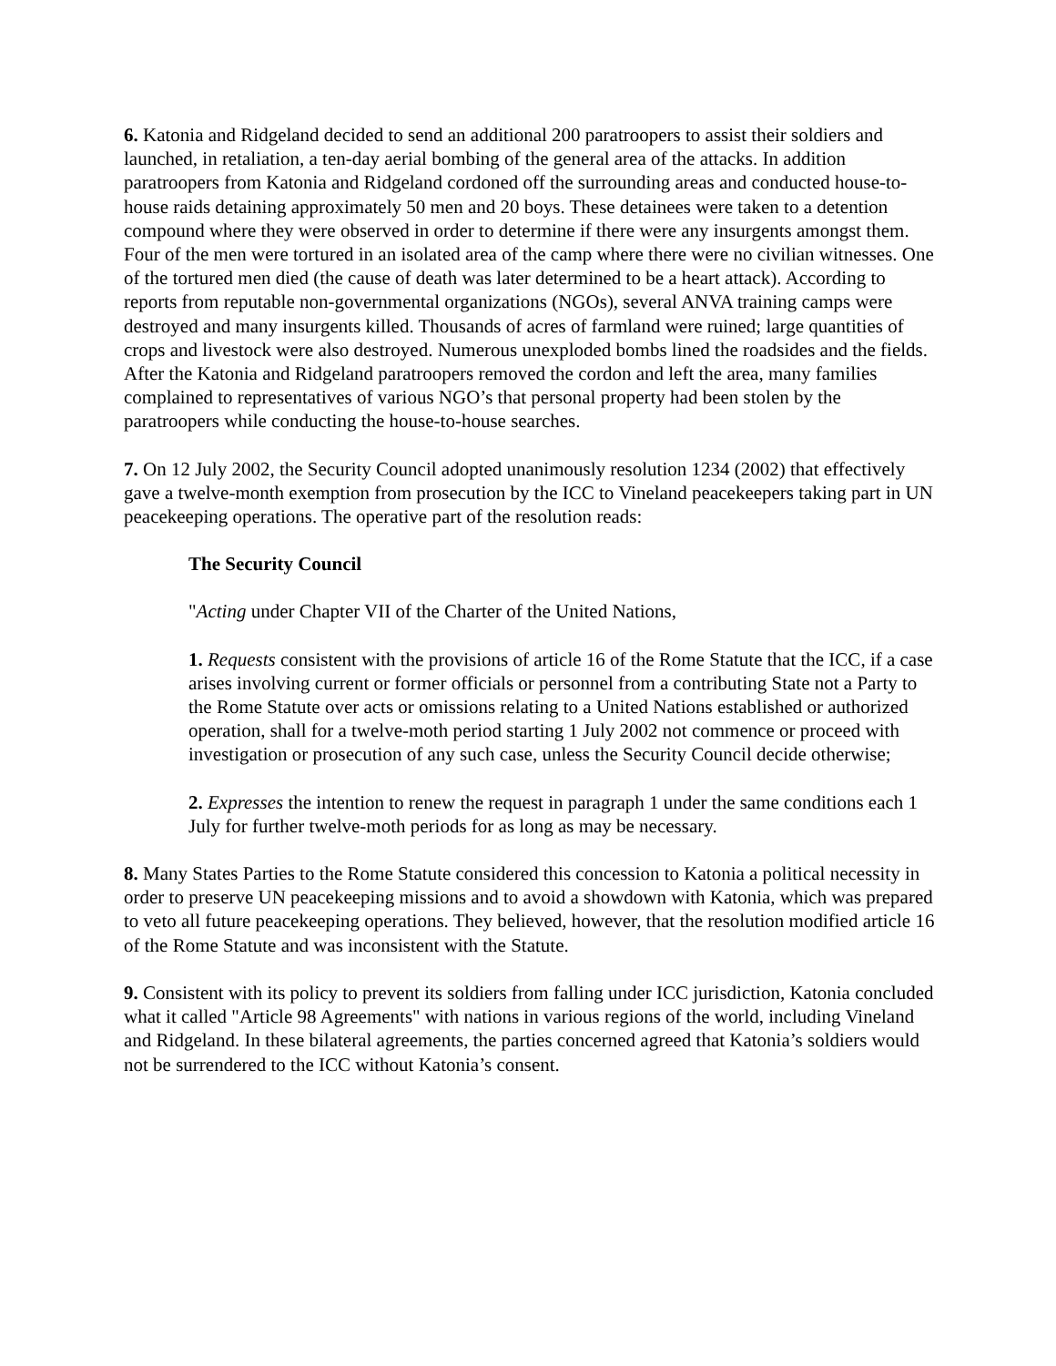6. Katonia and Ridgeland decided to send an additional 200 paratroopers to assist their soldiers and launched, in retaliation, a ten-day aerial bombing of the general area of the attacks. In addition paratroopers from Katonia and Ridgeland cordoned off the surrounding areas and conducted house-to-house raids detaining approximately 50 men and 20 boys. These detainees were taken to a detention compound where they were observed in order to determine if there were any insurgents amongst them. Four of the men were tortured in an isolated area of the camp where there were no civilian witnesses. One of the tortured men died (the cause of death was later determined to be a heart attack). According to reports from reputable non-governmental organizations (NGOs), several ANVA training camps were destroyed and many insurgents killed. Thousands of acres of farmland were ruined; large quantities of crops and livestock were also destroyed. Numerous unexploded bombs lined the roadsides and the fields. After the Katonia and Ridgeland paratroopers removed the cordon and left the area, many families complained to representatives of various NGO’s that personal property had been stolen by the paratroopers while conducting the house-to-house searches.
7. On 12 July 2002, the Security Council adopted unanimously resolution 1234 (2002) that effectively gave a twelve-month exemption from prosecution by the ICC to Vineland peacekeepers taking part in UN peacekeeping operations. The operative part of the resolution reads:
The Security Council
"Acting under Chapter VII of the Charter of the United Nations,
1. Requests consistent with the provisions of article 16 of the Rome Statute that the ICC, if a case arises involving current or former officials or personnel from a contributing State not a Party to the Rome Statute over acts or omissions relating to a United Nations established or authorized operation, shall for a twelve-moth period starting 1 July 2002 not commence or proceed with investigation or prosecution of any such case, unless the Security Council decide otherwise;
2. Expresses the intention to renew the request in paragraph 1 under the same conditions each 1 July for further twelve-moth periods for as long as may be necessary.
8. Many States Parties to the Rome Statute considered this concession to Katonia a political necessity in order to preserve UN peacekeeping missions and to avoid a showdown with Katonia, which was prepared to veto all future peacekeeping operations. They believed, however, that the resolution modified article 16 of the Rome Statute and was inconsistent with the Statute.
9. Consistent with its policy to prevent its soldiers from falling under ICC jurisdiction, Katonia concluded what it called "Article 98 Agreements" with nations in various regions of the world, including Vineland and Ridgeland. In these bilateral agreements, the parties concerned agreed that Katonia’s soldiers would not be surrendered to the ICC without Katonia’s consent.